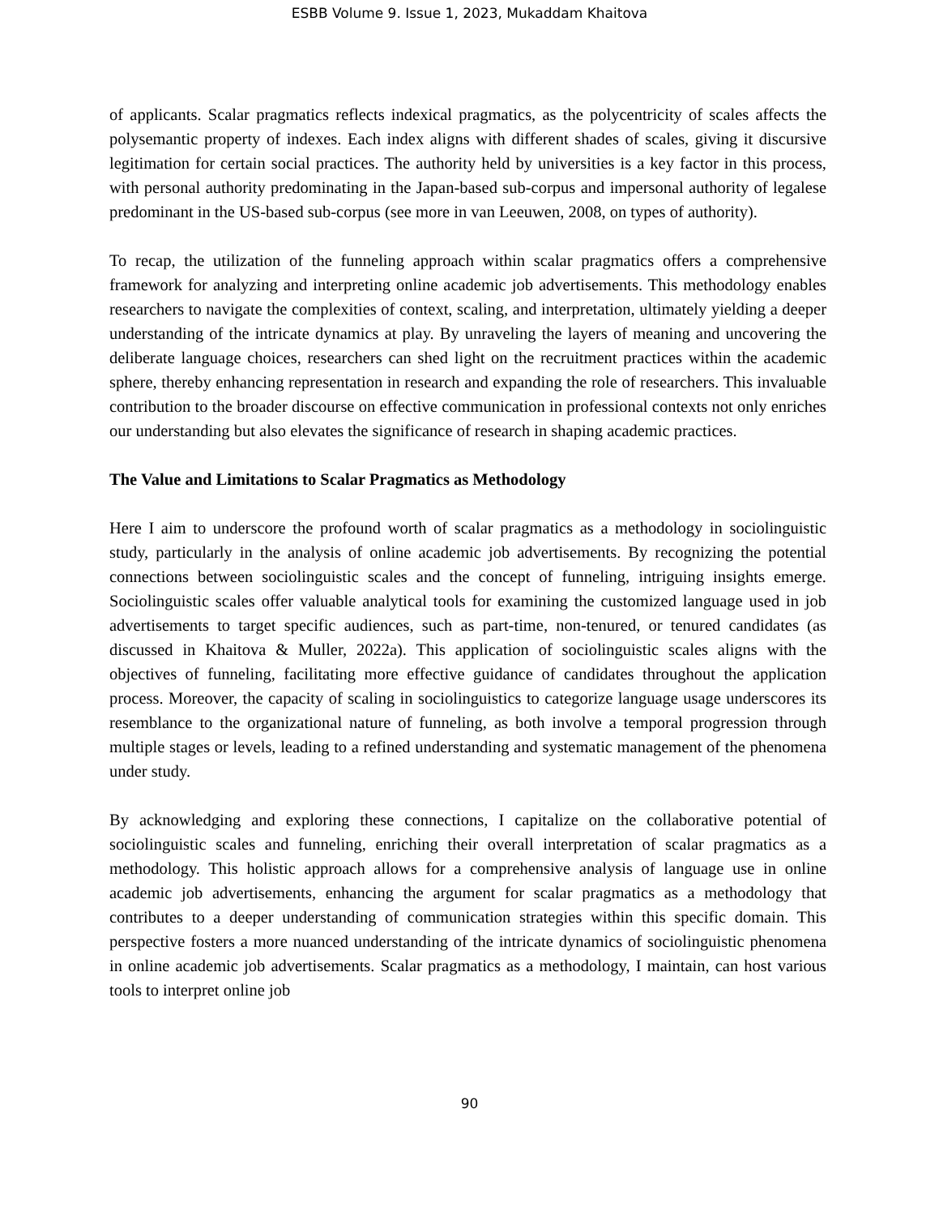ESBB Volume 9. Issue 1, 2023, Mukaddam Khaitova
of applicants. Scalar pragmatics reflects indexical pragmatics, as the polycentricity of scales affects the polysemantic property of indexes. Each index aligns with different shades of scales, giving it discursive legitimation for certain social practices. The authority held by universities is a key factor in this process, with personal authority predominating in the Japan-based sub-corpus and impersonal authority of legalese predominant in the US-based sub-corpus (see more in van Leeuwen, 2008, on types of authority).
To recap, the utilization of the funneling approach within scalar pragmatics offers a comprehensive framework for analyzing and interpreting online academic job advertisements. This methodology enables researchers to navigate the complexities of context, scaling, and interpretation, ultimately yielding a deeper understanding of the intricate dynamics at play. By unraveling the layers of meaning and uncovering the deliberate language choices, researchers can shed light on the recruitment practices within the academic sphere, thereby enhancing representation in research and expanding the role of researchers. This invaluable contribution to the broader discourse on effective communication in professional contexts not only enriches our understanding but also elevates the significance of research in shaping academic practices.
The Value and Limitations to Scalar Pragmatics as Methodology
Here I aim to underscore the profound worth of scalar pragmatics as a methodology in sociolinguistic study, particularly in the analysis of online academic job advertisements. By recognizing the potential connections between sociolinguistic scales and the concept of funneling, intriguing insights emerge. Sociolinguistic scales offer valuable analytical tools for examining the customized language used in job advertisements to target specific audiences, such as part-time, non-tenured, or tenured candidates (as discussed in Khaitova & Muller, 2022a). This application of sociolinguistic scales aligns with the objectives of funneling, facilitating more effective guidance of candidates throughout the application process. Moreover, the capacity of scaling in sociolinguistics to categorize language usage underscores its resemblance to the organizational nature of funneling, as both involve a temporal progression through multiple stages or levels, leading to a refined understanding and systematic management of the phenomena under study.
By acknowledging and exploring these connections, I capitalize on the collaborative potential of sociolinguistic scales and funneling, enriching their overall interpretation of scalar pragmatics as a methodology. This holistic approach allows for a comprehensive analysis of language use in online academic job advertisements, enhancing the argument for scalar pragmatics as a methodology that contributes to a deeper understanding of communication strategies within this specific domain. This perspective fosters a more nuanced understanding of the intricate dynamics of sociolinguistic phenomena in online academic job advertisements. Scalar pragmatics as a methodology, I maintain, can host various tools to interpret online job
90